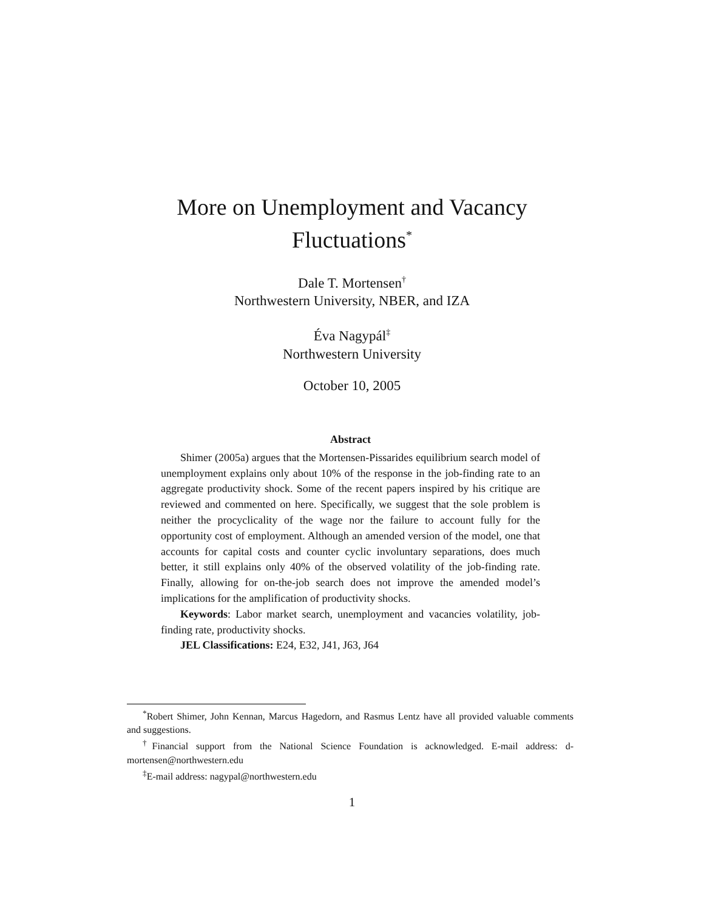More on Unemployment and Vacancy
Fluctuations<sup>*</sup>
Dale T. Mortensen<sup>†</sup>
Northwestern University, NBER, and IZA
Éva Nagypál<sup>‡</sup>
Northwestern University
October 10, 2005
Abstract
Shimer (2005a) argues that the Mortensen-Pissarides equilibrium search model of unemployment explains only about 10% of the response in the job-finding rate to an aggregate productivity shock. Some of the recent papers inspired by his critique are reviewed and commented on here. Specifically, we suggest that the sole problem is neither the procyclicality of the wage nor the failure to account fully for the opportunity cost of employment. Although an amended version of the model, one that accounts for capital costs and counter cyclic involuntary separations, does much better, it still explains only 40% of the observed volatility of the job-finding rate. Finally, allowing for on-the-job search does not improve the amended model’s implications for the amplification of productivity shocks.
Keywords: Labor market search, unemployment and vacancies volatility, job-finding rate, productivity shocks.
JEL Classifications: E24, E32, J41, J63, J64
<sup>*</sup> Robert Shimer, John Kennan, Marcus Hagedorn, and Rasmus Lentz have all provided valuable comments and suggestions.
<sup>†</sup> Financial support from the National Science Foundation is acknowledged. E-mail address: d-mortensen@northwestern.edu
<sup>‡</sup> E-mail address: nagypal@northwestern.edu
1